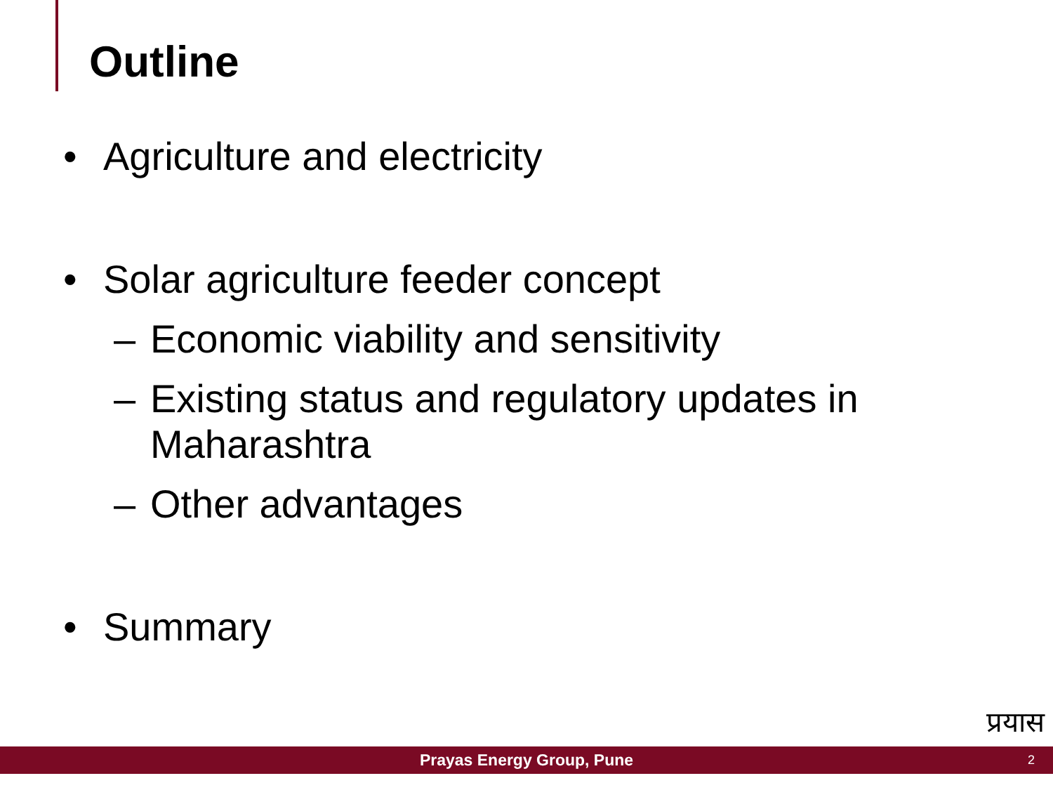Outline
• Agriculture and electricity
• Solar agriculture feeder concept
– Economic viability and sensitivity
– Existing status and regulatory updates in
Maharashtra
– Other advantages
• Summary
प्रयास
Prayas Energy Group, Pune 2